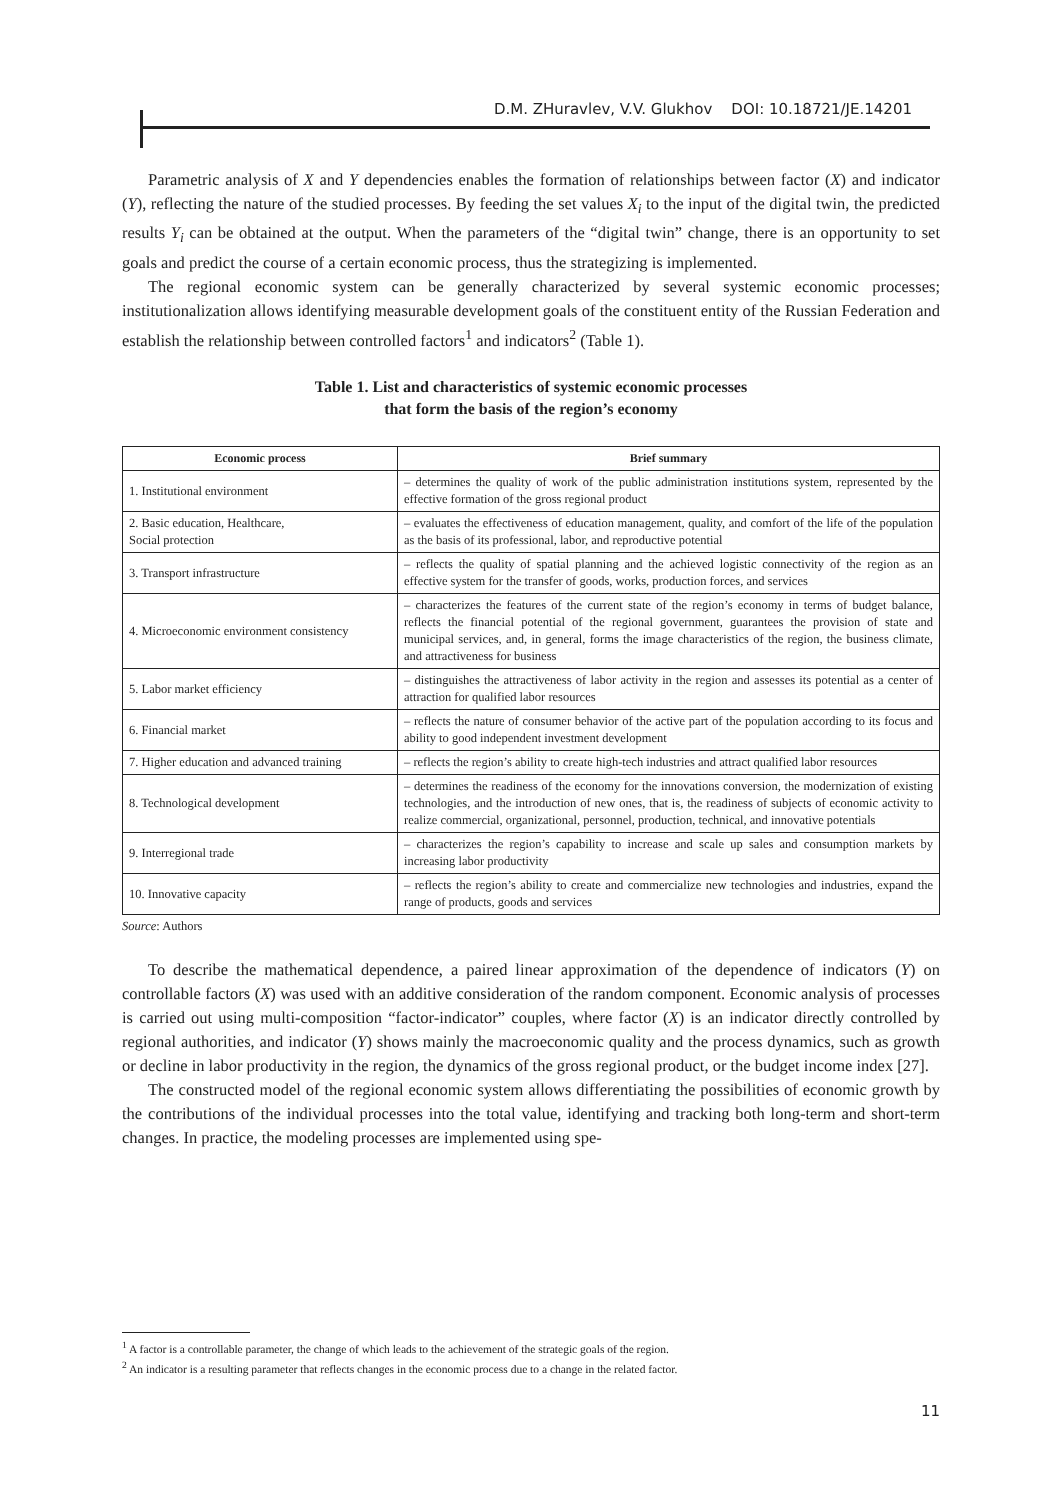D.M. ZHuravlev, V.V. Glukhov DOI: 10.18721/JE.14201
Parametric analysis of X and Y dependencies enables the formation of relationships between factor (X) and indicator (Y), reflecting the nature of the studied processes. By feeding the set values X<sub>i</sub> to the input of the digital twin, the predicted results Y<sub>i</sub> can be obtained at the output. When the parameters of the “digital twin” change, there is an opportunity to set goals and predict the course of a certain economic process, thus the strategizing is implemented.
The regional economic system can be generally characterized by several systemic economic processes; institutionalization allows identifying measurable development goals of the constituent entity of the Russian Federation and establish the relationship between controlled factors<sup>1</sup> and indicators<sup>2</sup> (Table 1).
Table 1. List and characteristics of systemic economic processes
that form the basis of the region’s economy
| Economic process | Brief summary |
| --- | --- |
| 1. Institutional environment | – determines the quality of work of the public administration institutions system, represented by the effective formation of the gross regional product |
| 2. Basic education, Healthcare, Social protection | – evaluates the effectiveness of education management, quality, and comfort of the life of the population as the basis of its professional, labor, and reproductive potential |
| 3. Transport infrastructure | – reflects the quality of spatial planning and the achieved logistic connectivity of the region as an effective system for the transfer of goods, works, production forces, and services |
| 4. Microeconomic environment consistency | – characterizes the features of the current state of the region’s economy in terms of budget balance, reflects the financial potential of the regional government, guarantees the provision of state and municipal services, and, in general, forms the image characteristics of the region, the business climate, and attractiveness for business |
| 5. Labor market efficiency | – distinguishes the attractiveness of labor activity in the region and assesses its potential as a center of attraction for qualified labor resources |
| 6. Financial market | – reflects the nature of consumer behavior of the active part of the population according to its focus and ability to good independent investment development |
| 7. Higher education and advanced training | – reflects the region’s ability to create high-tech industries and attract qualified labor resources |
| 8. Technological development | – determines the readiness of the economy for the innovations conversion, the modernization of existing technologies, and the introduction of new ones, that is, the readiness of subjects of economic activity to realize commercial, organizational, personnel, production, technical, and innovative potentials |
| 9. Interregional trade | – characterizes the region’s capability to increase and scale up sales and consumption markets by increasing labor productivity |
| 10. Innovative capacity | – reflects the region’s ability to create and commercialize new technologies and industries, expand the range of products, goods and services |
Source: Authors
To describe the mathematical dependence, a paired linear approximation of the dependence of indicators (Y) on controllable factors (X) was used with an additive consideration of the random component. Economic analysis of processes is carried out using multi-composition “factor-indicator” couples, where factor (X) is an indicator directly controlled by regional authorities, and indicator (Y) shows mainly the macroeconomic quality and the process dynamics, such as growth or decline in labor productivity in the region, the dynamics of the gross regional product, or the budget income index [27].
The constructed model of the regional economic system allows differentiating the possibilities of economic growth by the contributions of the individual processes into the total value, identifying and tracking both long-term and short-term changes. In practice, the modeling processes are implemented using spe-
<sup>1</sup> A factor is a controllable parameter, the change of which leads to the achievement of the strategic goals of the region.
<sup>2</sup> An indicator is a resulting parameter that reflects changes in the economic process due to a change in the related factor.
11